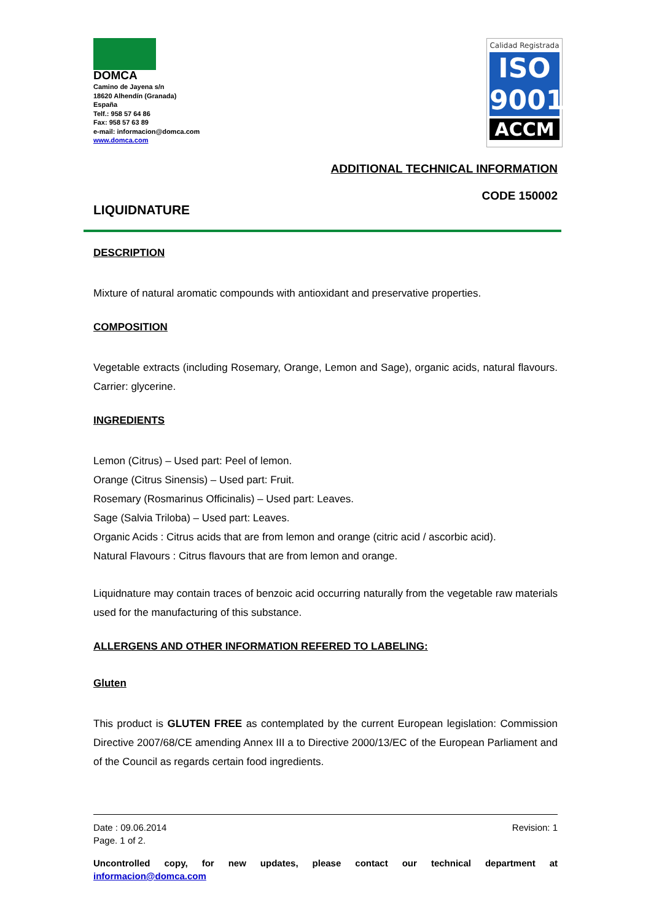DOMCA
Camino de Jayena s/n
18620 Alhendín (Granada)
España
Telf.: 958 57 64 86
Fax: 958 57 63 89
e-mail: informacion@domca.com
www.domca.com
Calidad Registrada
ISO
9001
ACCM
ADDITIONAL TECHNICAL INFORMATION
CODE 150002
LIQUIDNATURE
DESCRIPTION
Mixture of natural aromatic compounds with antioxidant and preservative properties.
COMPOSITION
Vegetable extracts (including Rosemary, Orange, Lemon and Sage), organic acids, natural flavours. Carrier: glycerine.
INGREDIENTS
Lemon (Citrus) – Used part: Peel of lemon.
Orange (Citrus Sinensis) – Used part: Fruit.
Rosemary (Rosmarinus Officinalis) – Used part: Leaves.
Sage (Salvia Triloba) – Used part: Leaves.
Organic Acids : Citrus acids that are from lemon and orange (citric acid / ascorbic acid).
Natural Flavours : Citrus flavours that are from lemon and orange.
Liquidnature may contain traces of benzoic acid occurring naturally from the vegetable raw materials used for the manufacturing of this substance.
ALLERGENS AND OTHER INFORMATION REFERED TO LABELING:
Gluten
This product is GLUTEN FREE as contemplated by the current European legislation: Commission Directive 2007/68/CE amending Annex III a to Directive 2000/13/EC of the European Parliament and of the Council as regards certain food ingredients.
Date : 09.06.2014 Revision: 1
Page. 1 of 2.
Uncontrolled copy, for new updates, please contact our technical department at
informacion@domca.com